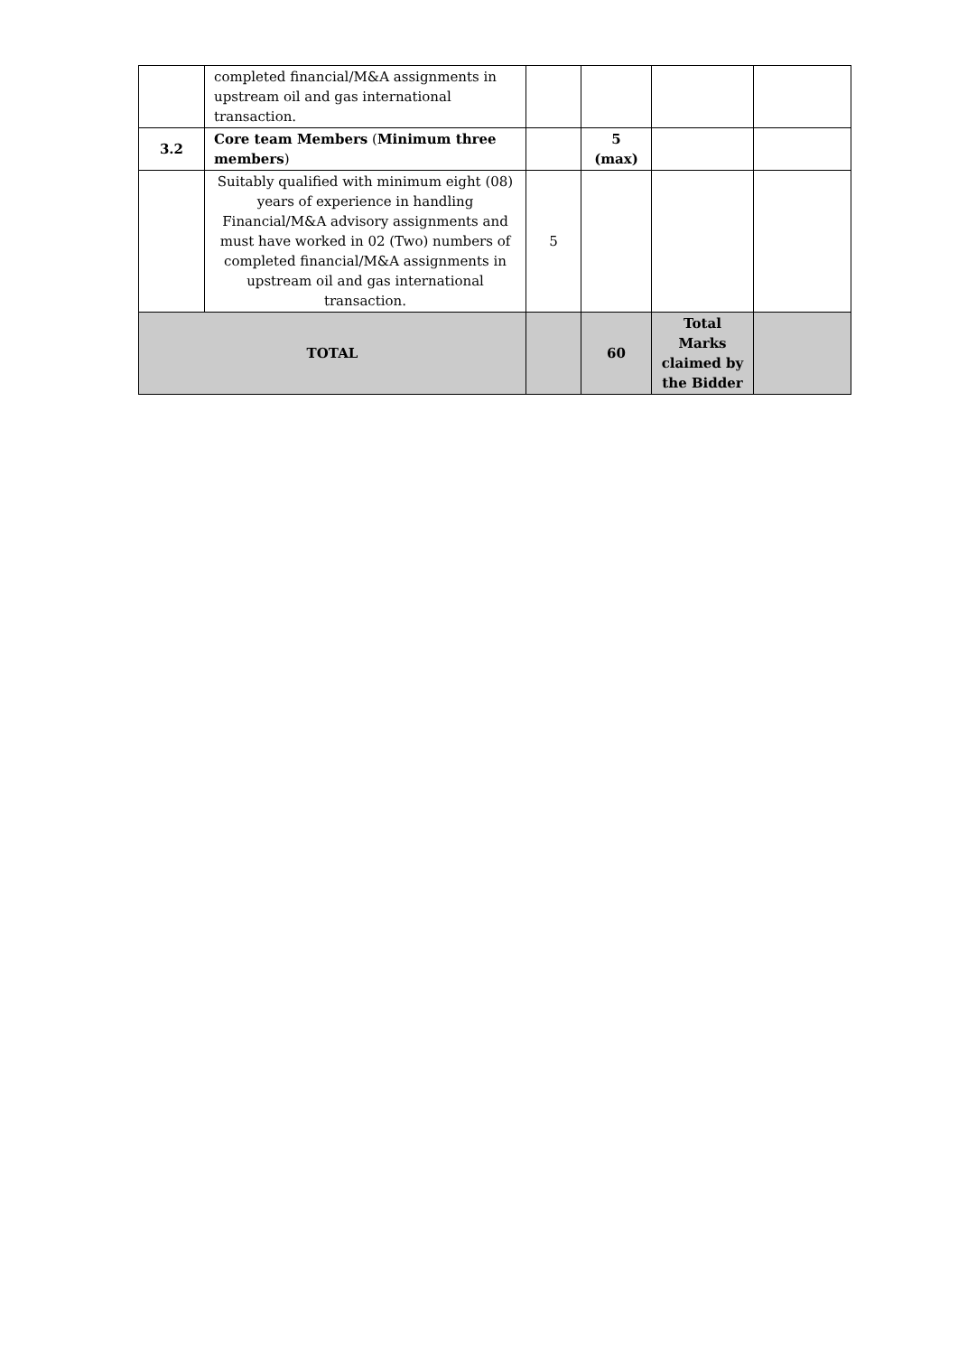| | completed financial/M&A assignments in upstream oil and gas international transaction. | | | | |
| 3.2 | Core team Members ( Minimum three members ) | | 5 (max) | | |
| | Suitably qualified with minimum eight (08) years of experience in handling Financial/M&A advisory assignments and must have worked in 02 (Two) numbers of completed financial/M&A assignments in upstream oil and gas international transaction. | 5 | | | |
| TOTAL | | | 60 | Total Marks claimed by the Bidder | |